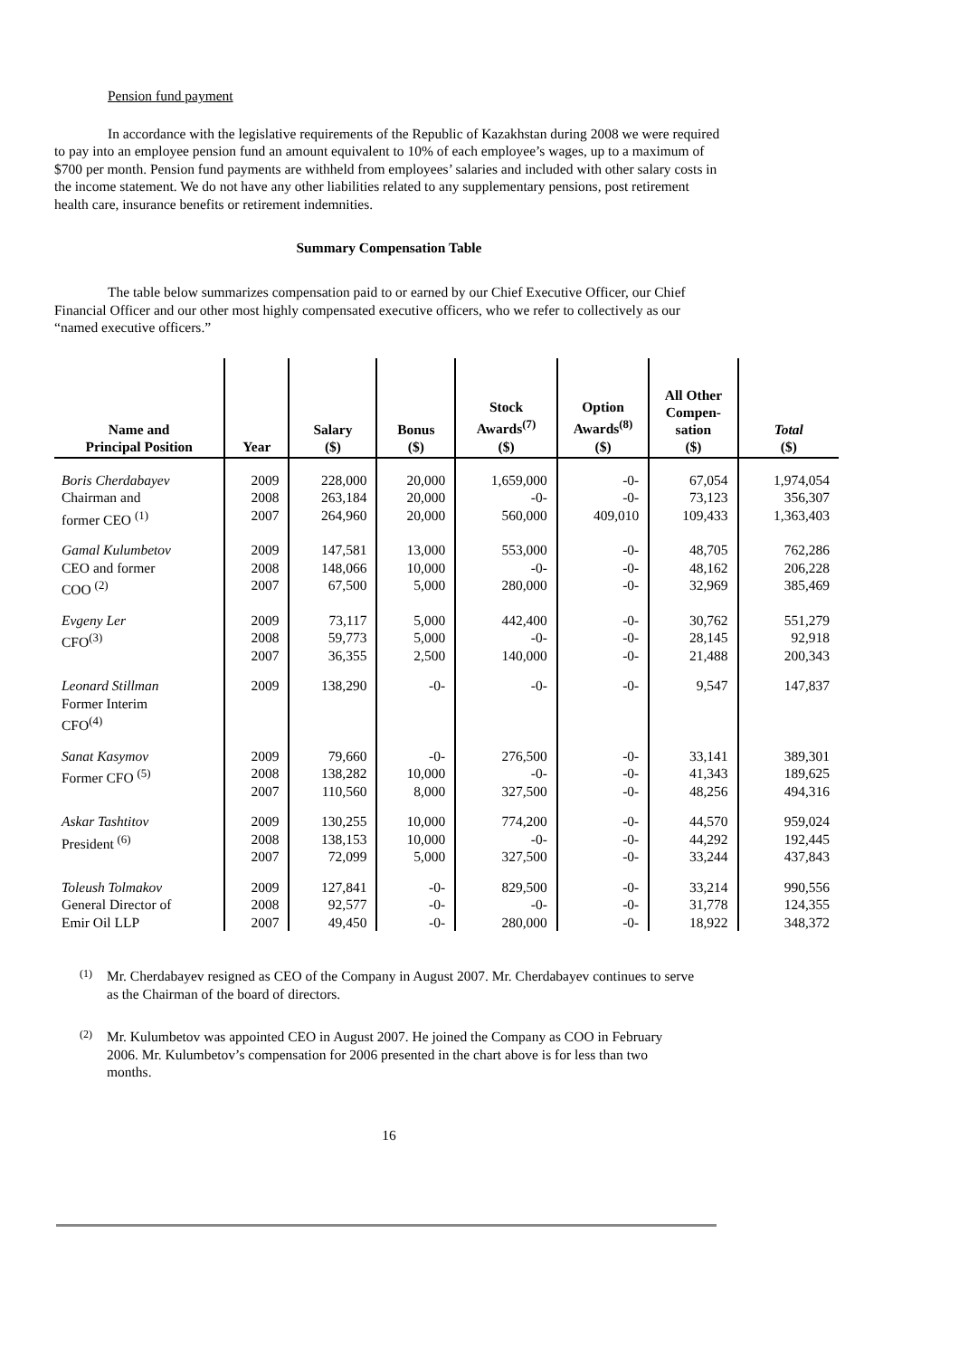Pension fund payment
In accordance with the legislative requirements of the Republic of Kazakhstan during 2008 we were required to pay into an employee pension fund an amount equivalent to 10% of each employee’s wages, up to a maximum of $700 per month. Pension fund payments are withheld from employees’ salaries and included with other salary costs in the income statement. We do not have any other liabilities related to any supplementary pensions, post retirement health care, insurance benefits or retirement indemnities.
Summary Compensation Table
The table below summarizes compensation paid to or earned by our Chief Executive Officer, our Chief Financial Officer and our other most highly compensated executive officers, who we refer to collectively as our “named executive officers.”
| Name and Principal Position | Year | Salary ($) | Bonus ($) | Stock Awards<sup>(7)</sup> ($) | Option Awards<sup>(8)</sup> ($) | All Other Compen- sation ($) | Total ($) |
| --- | --- | --- | --- | --- | --- | --- | --- |
| Boris Cherdabayev Chairman and former CEO <sup>(1)</sup> | 2009 2008 2007 | 228,000 263,184 264,960 | 20,000 20,000 20,000 | 1,659,000 -0- 560,000 | -0- -0- 409,010 | 67,054 73,123 109,433 | 1,974,054 356,307 1,363,403 |
| Gamal Kulumbetov CEO and former COO <sup>(2)</sup> | 2009 2008 2007 | 147,581 148,066 67,500 | 13,000 10,000 5,000 | 553,000 -0- 280,000 | -0- -0- -0- | 48,705 48,162 32,969 | 762,286 206,228 385,469 |
| Evgeny Ler CFO<sup>(3)</sup> | 2009 2008 2007 | 73,117 59,773 36,355 | 5,000 5,000 2,500 | 442,400 -0- 140,000 | -0- -0- -0- | 30,762 28,145 21,488 | 551,279 92,918 200,343 |
| Leonard Stillman Former Interim CFO<sup>(4)</sup> | 2009 | 138,290 | -0- | -0- | -0- | 9,547 | 147,837 |
| Sanat Kasymov Former CFO <sup>(5)</sup> | 2009 2008 2007 | 79,660 138,282 110,560 | -0- 10,000 8,000 | 276,500 -0- 327,500 | -0- -0- -0- | 33,141 41,343 48,256 | 389,301 189,625 494,316 |
| Askar Tashtitov President <sup>(6)</sup> | 2009 2008 2007 | 130,255 138,153 72,099 | 10,000 10,000 5,000 | 774,200 -0- 327,500 | -0- -0- -0- | 44,570 44,292 33,244 | 959,024 192,445 437,843 |
| Toleush Tolmakov General Director of Emir Oil LLP | 2009 2008 2007 | 127,841 92,577 49,450 | -0- -0- -0- | 829,500 -0- 280,000 | -0- -0- -0- | 33,214 31,778 18,922 | 990,556 124,355 348,372 |
(1)
Mr. Cherdabayev resigned as CEO of the Company in August 2007. Mr. Cherdabayev continues to serve as the Chairman of the board of directors.
(2)
Mr. Kulumbetov was appointed CEO in August 2007. He joined the Company as COO in February 2006. Mr. Kulumbetov’s compensation for 2006 presented in the chart above is for less than two months.
16